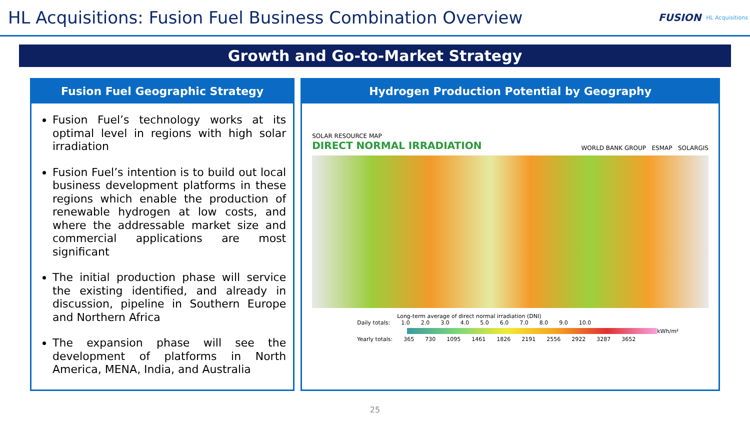HL Acquisitions: Fusion Fuel Business Combination Overview
FUSION HL Acquisitions
Growth and Go-to-Market Strategy
Fusion Fuel Geographic Strategy
Fusion Fuel’s technology works at its optimal level in regions with high solar irradiation
Fusion Fuel’s intention is to build out local business development platforms in these regions which enable the production of renewable hydrogen at low costs, and where the addressable market size and commercial applications are most significant
The initial production phase will service the existing identified, and already in discussion, pipeline in Southern Europe and Northern Africa
The expansion phase will see the development of platforms in North America, MENA, India, and Australia
Hydrogen Production Potential by Geography
SOLAR RESOURCE MAP
DIRECT NORMAL IRRADIATION
WORLD BANK GROUP ESMAP SOLARGIS
Long-term average of direct normal irradiation (DNI)
Daily totals: 1.0 2.0 3.0 4.0 5.0 6.0 7.0 8.0 9.0 10.0
kWh/m²
Yearly totals: 365 730 1095 1461 1826 2191 2556 2922 3287 3652
25